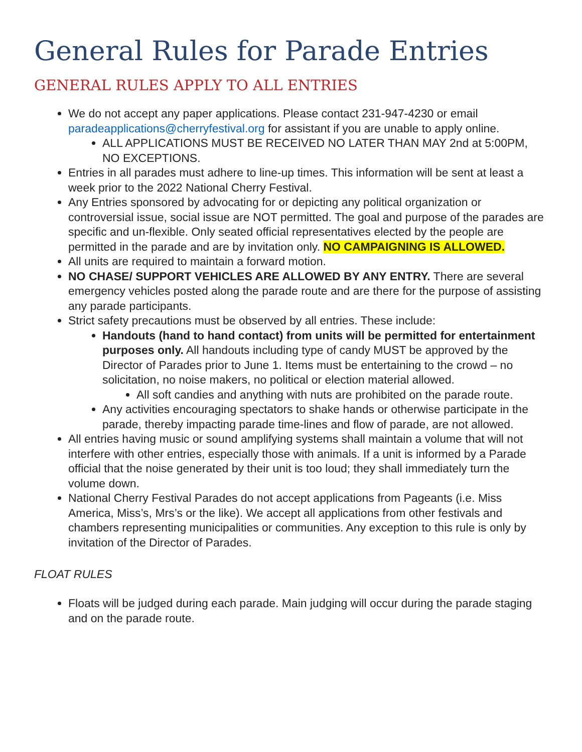General Rules for Parade Entries
GENERAL RULES APPLY TO ALL ENTRIES
We do not accept any paper applications. Please contact 231-947-4230 or email paradeapplications@cherryfestival.org for assistant if you are unable to apply online.
ALL APPLICATIONS MUST BE RECEIVED NO LATER THAN MAY 2nd at 5:00PM, NO EXCEPTIONS.
Entries in all parades must adhere to line-up times. This information will be sent at least a week prior to the 2022 National Cherry Festival.
Any Entries sponsored by advocating for or depicting any political organization or controversial issue, social issue are NOT permitted. The goal and purpose of the parades are specific and un-flexible. Only seated official representatives elected by the people are permitted in the parade and are by invitation only. NO CAMPAIGNING IS ALLOWED.
All units are required to maintain a forward motion.
NO CHASE/ SUPPORT VEHICLES ARE ALLOWED BY ANY ENTRY. There are several emergency vehicles posted along the parade route and are there for the purpose of assisting any parade participants.
Strict safety precautions must be observed by all entries. These include:
Handouts (hand to hand contact) from units will be permitted for entertainment purposes only. All handouts including type of candy MUST be approved by the Director of Parades prior to June 1. Items must be entertaining to the crowd – no solicitation, no noise makers, no political or election material allowed.
All soft candies and anything with nuts are prohibited on the parade route.
Any activities encouraging spectators to shake hands or otherwise participate in the parade, thereby impacting parade time-lines and flow of parade, are not allowed.
All entries having music or sound amplifying systems shall maintain a volume that will not interfere with other entries, especially those with animals. If a unit is informed by a Parade official that the noise generated by their unit is too loud; they shall immediately turn the volume down.
National Cherry Festival Parades do not accept applications from Pageants (i.e. Miss America, Miss’s, Mrs’s or the like). We accept all applications from other festivals and chambers representing municipalities or communities. Any exception to this rule is only by invitation of the Director of Parades.
FLOAT RULES
Floats will be judged during each parade. Main judging will occur during the parade staging and on the parade route.